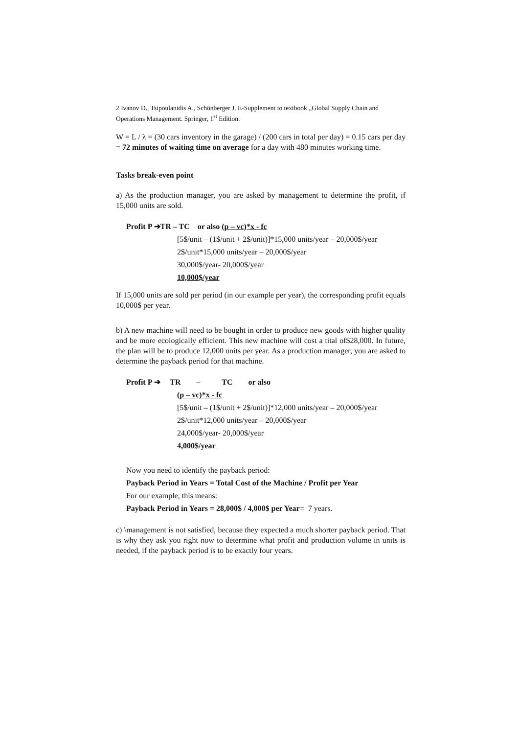2 Ivanov D., Tsipoulanidis A., Schönberger J. E-Supplement to textbook „Global Supply Chain and Operations Management. Springer, 1<sup>st</sup> Edition.
W = L / λ = (30 cars inventory in the garage) / (200 cars in total per day) = 0.15 cars per day = 72 minutes of waiting time on average for a day with 480 minutes working time.
Tasks break-even point
a) As the production manager, you are asked by management to determine the profit, if 15,000 units are sold.
Profit P ➔TR – TC or also (p – vc)*x - fc
[5$/unit – (1$/unit + 2$/unit)]*15,000 units/year – 20,000$/year
2$/unit*15,000 units/year – 20,000$/year
30,000$/year- 20,000$/year
10,000$/year
If 15,000 units are sold per period (in our example per year), the corresponding profit equals 10,000$ per year.
b) A new machine will need to be bought in order to produce new goods with higher quality and be more ecologically efficient. This new machine will cost a tital of$28,000. In future, the plan will be to produce 12,000 units per year. As a production manager, you are asked to determine the payback period for that machine.
Profit P ➔ TR – TC or also
(p – vc)*x - fc
[5$/unit – (1$/unit + 2$/unit)]*12,000 units/year – 20,000$/year
2$/unit*12,000 units/year – 20,000$/year
24,000$/year- 20,000$/year
4,000$/year
Now you need to identify the payback period:
Payback Period in Years = Total Cost of the Machine / Profit per Year
For our example, this means:
Payback Period in Years = 28,000$ / 4,000$ per Year= 7 years.
c) \management is not satisfied, because they expected a much shorter payback period. That is why they ask you right now to determine what profit and production volume in units is needed, if the payback period is to be exactly four years.